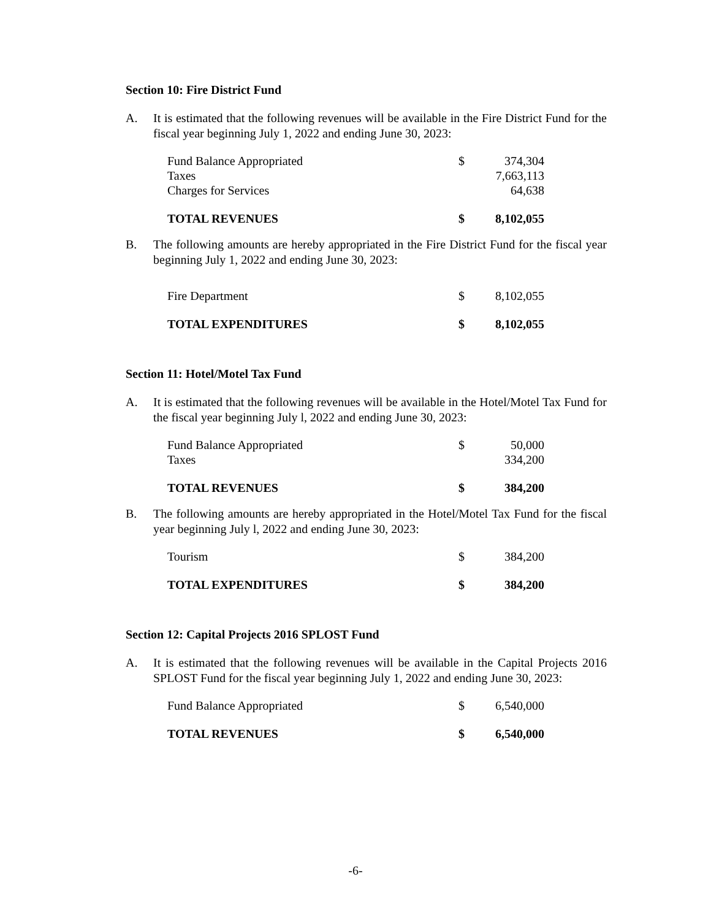Section 10: Fire District Fund
A. It is estimated that the following revenues will be available in the Fire District Fund for the fiscal year beginning July 1, 2022 and ending June 30, 2023:
| Fund Balance Appropriated | $ | 374,304 |
| Taxes | | 7,663,113 |
| Charges for Services | | 64,638 |
| TOTAL REVENUES | $ | 8,102,055 |
B. The following amounts are hereby appropriated in the Fire District Fund for the fiscal year beginning July 1, 2022 and ending June 30, 2023:
| Fire Department | $ | 8,102,055 |
| TOTAL EXPENDITURES | $ | 8,102,055 |
Section 11: Hotel/Motel Tax Fund
A. It is estimated that the following revenues will be available in the Hotel/Motel Tax Fund for the fiscal year beginning July l, 2022 and ending June 30, 2023:
| Fund Balance Appropriated | $ | 50,000 |
| Taxes | | 334,200 |
| TOTAL REVENUES | $ | 384,200 |
B. The following amounts are hereby appropriated in the Hotel/Motel Tax Fund for the fiscal year beginning July l, 2022 and ending June 30, 2023:
| Tourism | $ | 384,200 |
| TOTAL EXPENDITURES | $ | 384,200 |
Section 12: Capital Projects 2016 SPLOST Fund
A. It is estimated that the following revenues will be available in the Capital Projects 2016 SPLOST Fund for the fiscal year beginning July 1, 2022 and ending June 30, 2023:
| Fund Balance Appropriated | $ | 6,540,000 |
| TOTAL REVENUES | $ | 6,540,000 |
-6-